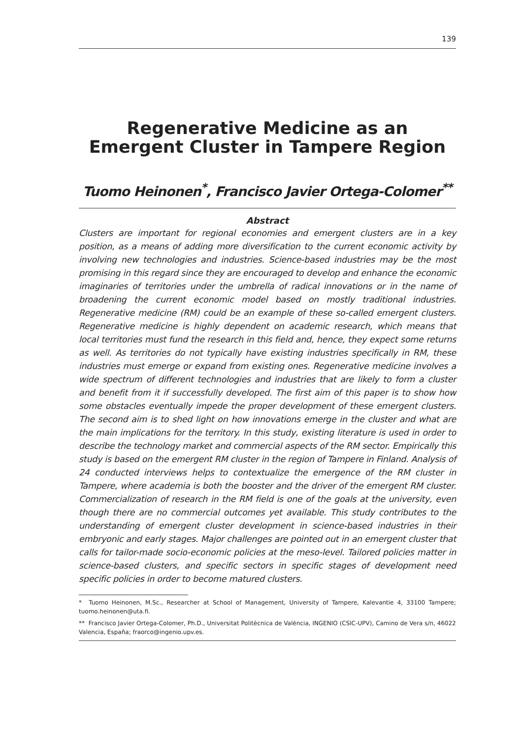139
Regenerative Medicine as an Emergent Cluster in Tampere Region
Tuomo Heinonen<sup>*</sup>, Francisco Javier Ortega-Colomer<sup>**</sup>
Abstract
Clusters are important for regional economies and emergent clusters are in a key position, as a means of adding more diversification to the current economic activity by involving new technologies and industries. Science-based industries may be the most promising in this regard since they are encouraged to develop and enhance the economic imaginaries of territories under the umbrella of radical innovations or in the name of broadening the current economic model based on mostly traditional industries. Regenerative medicine (RM) could be an example of these so-called emergent clusters. Regenerative medicine is highly dependent on academic research, which means that local territories must fund the research in this field and, hence, they expect some returns as well. As territories do not typically have existing industries specifically in RM, these industries must emerge or expand from existing ones. Regenerative medicine involves a wide spectrum of different technologies and industries that are likely to form a cluster and benefit from it if successfully developed. The first aim of this paper is to show how some obstacles eventually impede the proper development of these emergent clusters. The second aim is to shed light on how innovations emerge in the cluster and what are the main implications for the territory. In this study, existing literature is used in order to describe the technology market and commercial aspects of the RM sector. Empirically this study is based on the emergent RM cluster in the region of Tampere in Finland. Analysis of 24 conducted interviews helps to contextualize the emergence of the RM cluster in Tampere, where academia is both the booster and the driver of the emergent RM cluster. Commercialization of research in the RM field is one of the goals at the university, even though there are no commercial outcomes yet available. This study contributes to the understanding of emergent cluster development in science-based industries in their embryonic and early stages. Major challenges are pointed out in an emergent cluster that calls for tailor-made socio-economic policies at the meso-level. Tailored policies matter in science-based clusters, and specific sectors in specific stages of development need specific policies in order to become matured clusters.
* Tuomo Heinonen, M.Sc., Researcher at School of Management, University of Tampere, Kalevantie 4, 33100 Tampere; tuomo.heinonen@uta.fi.
** Francisco Javier Ortega-Colomer, Ph.D., Universitat Politècnica de València, INGENIO (CSIC-UPV), Camino de Vera s/n, 46022 Valencia, España; fraorco@ingenio.upv.es.